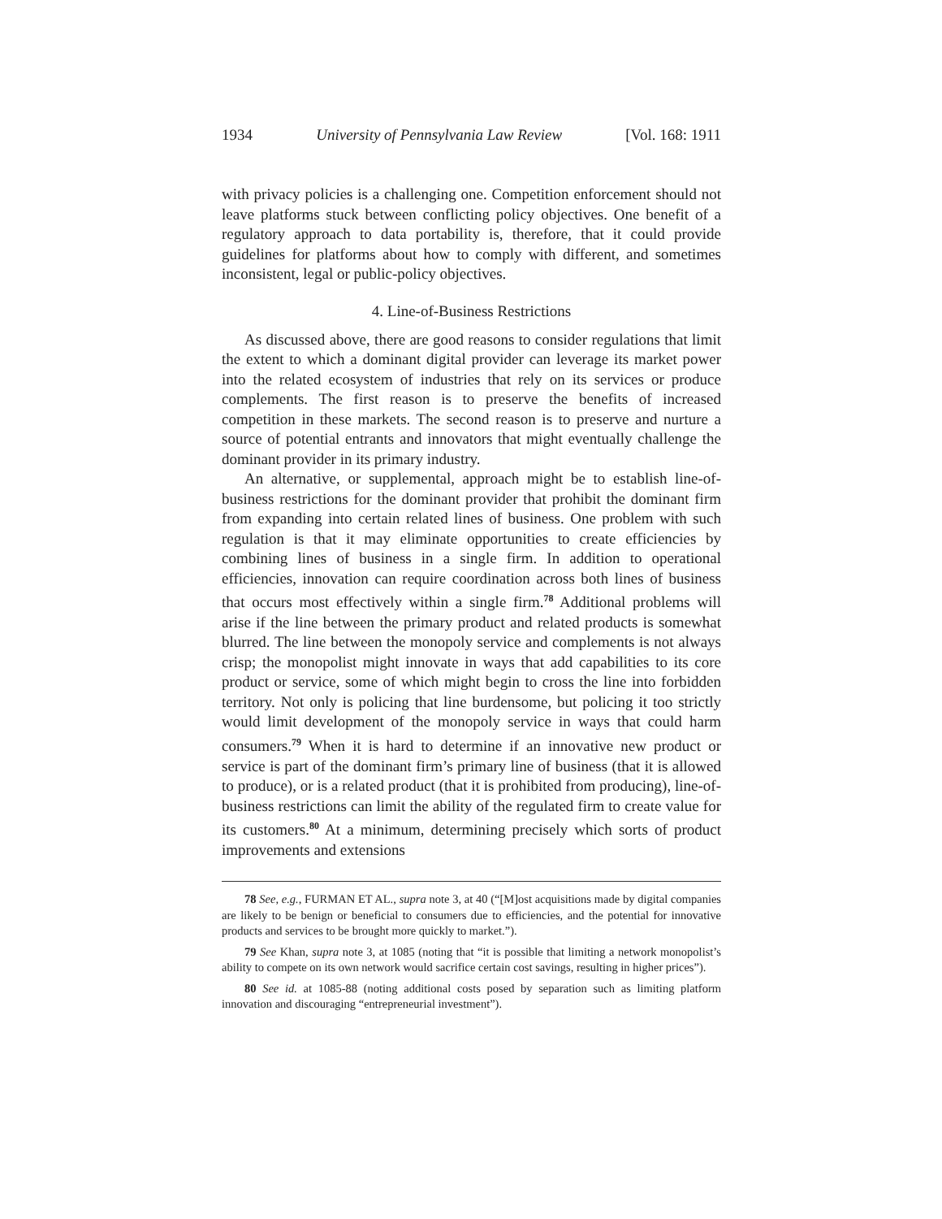1934 University of Pennsylvania Law Review [Vol. 168: 1911
with privacy policies is a challenging one. Competition enforcement should not leave platforms stuck between conflicting policy objectives. One benefit of a regulatory approach to data portability is, therefore, that it could provide guidelines for platforms about how to comply with different, and sometimes inconsistent, legal or public-policy objectives.
4. Line-of-Business Restrictions
As discussed above, there are good reasons to consider regulations that limit the extent to which a dominant digital provider can leverage its market power into the related ecosystem of industries that rely on its services or produce complements. The first reason is to preserve the benefits of increased competition in these markets. The second reason is to preserve and nurture a source of potential entrants and innovators that might eventually challenge the dominant provider in its primary industry.
An alternative, or supplemental, approach might be to establish line-of-business restrictions for the dominant provider that prohibit the dominant firm from expanding into certain related lines of business. One problem with such regulation is that it may eliminate opportunities to create efficiencies by combining lines of business in a single firm. In addition to operational efficiencies, innovation can require coordination across both lines of business that occurs most effectively within a single firm.<sup>78</sup> Additional problems will arise if the line between the primary product and related products is somewhat blurred. The line between the monopoly service and complements is not always crisp; the monopolist might innovate in ways that add capabilities to its core product or service, some of which might begin to cross the line into forbidden territory. Not only is policing that line burdensome, but policing it too strictly would limit development of the monopoly service in ways that could harm consumers.<sup>79</sup> When it is hard to determine if an innovative new product or service is part of the dominant firm’s primary line of business (that it is allowed to produce), or is a related product (that it is prohibited from producing), line-of-business restrictions can limit the ability of the regulated firm to create value for its customers.<sup>80</sup> At a minimum, determining precisely which sorts of product improvements and extensions
78 See, e.g., FURMAN ET AL., supra note 3, at 40 (“[M]ost acquisitions made by digital companies are likely to be benign or beneficial to consumers due to efficiencies, and the potential for innovative products and services to be brought more quickly to market.”).
79 See Khan, supra note 3, at 1085 (noting that “it is possible that limiting a network monopolist’s ability to compete on its own network would sacrifice certain cost savings, resulting in higher prices”).
80 See id. at 1085-88 (noting additional costs posed by separation such as limiting platform innovation and discouraging “entrepreneurial investment”).